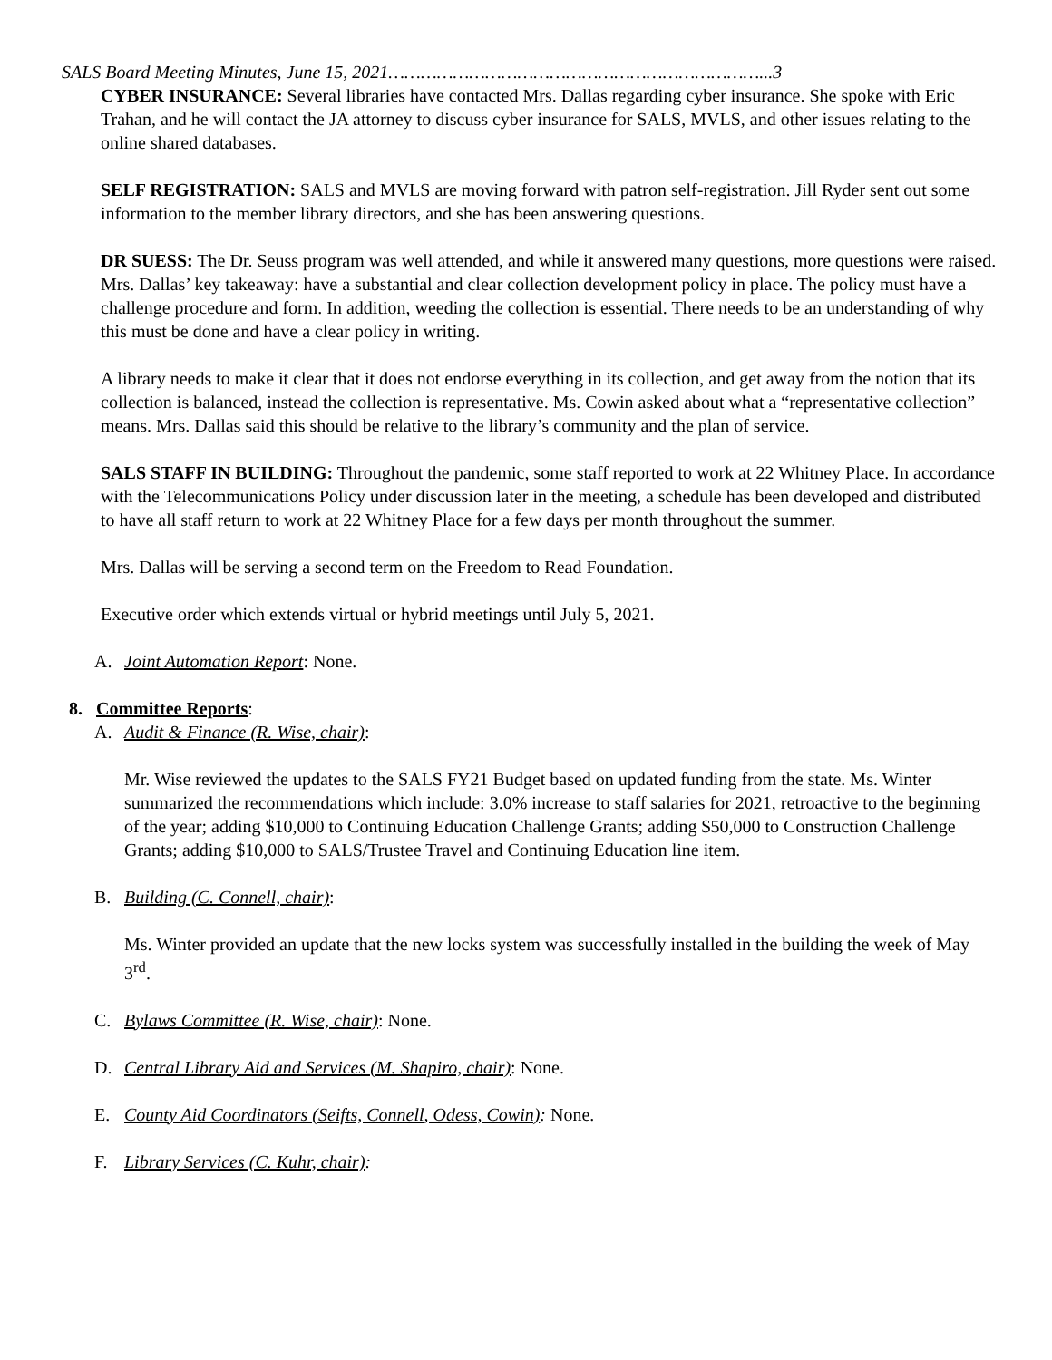SALS Board Meeting Minutes, June 15, 2021……………………………………………………………...3
CYBER INSURANCE: Several libraries have contacted Mrs. Dallas regarding cyber insurance. She spoke with Eric Trahan, and he will contact the JA attorney to discuss cyber insurance for SALS, MVLS, and other issues relating to the online shared databases.
SELF REGISTRATION: SALS and MVLS are moving forward with patron self-registration. Jill Ryder sent out some information to the member library directors, and she has been answering questions.
DR SUESS: The Dr. Seuss program was well attended, and while it answered many questions, more questions were raised. Mrs. Dallas’ key takeaway: have a substantial and clear collection development policy in place. The policy must have a challenge procedure and form. In addition, weeding the collection is essential. There needs to be an understanding of why this must be done and have a clear policy in writing.
A library needs to make it clear that it does not endorse everything in its collection, and get away from the notion that its collection is balanced, instead the collection is representative. Ms. Cowin asked about what a “representative collection” means. Mrs. Dallas said this should be relative to the library’s community and the plan of service.
SALS STAFF IN BUILDING: Throughout the pandemic, some staff reported to work at 22 Whitney Place. In accordance with the Telecommunications Policy under discussion later in the meeting, a schedule has been developed and distributed to have all staff return to work at 22 Whitney Place for a few days per month throughout the summer.
Mrs. Dallas will be serving a second term on the Freedom to Read Foundation.
Executive order which extends virtual or hybrid meetings until July 5, 2021.
A. Joint Automation Report: None.
8. Committee Reports:
A. Audit & Finance (R. Wise, chair):
Mr. Wise reviewed the updates to the SALS FY21 Budget based on updated funding from the state. Ms. Winter summarized the recommendations which include: 3.0% increase to staff salaries for 2021, retroactive to the beginning of the year; adding $10,000 to Continuing Education Challenge Grants; adding $50,000 to Construction Challenge Grants; adding $10,000 to SALS/Trustee Travel and Continuing Education line item.
B. Building (C. Connell, chair):
Ms. Winter provided an update that the new locks system was successfully installed in the building the week of May 3<sup>rd</sup>.
C. Bylaws Committee (R. Wise, chair): None.
D. Central Library Aid and Services (M. Shapiro, chair): None.
E. County Aid Coordinators (Seifts, Connell, Odess, Cowin): None.
F. Library Services (C. Kuhr, chair):